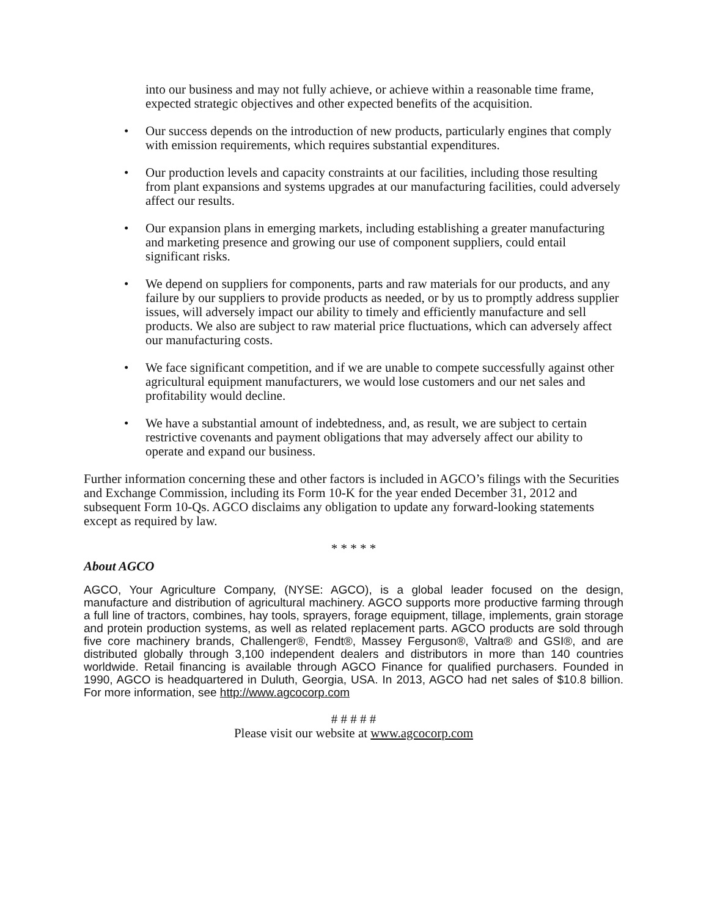into our business and may not fully achieve, or achieve within a reasonable time frame, expected strategic objectives and other expected benefits of the acquisition.
• Our success depends on the introduction of new products, particularly engines that comply with emission requirements, which requires substantial expenditures.
• Our production levels and capacity constraints at our facilities, including those resulting from plant expansions and systems upgrades at our manufacturing facilities, could adversely affect our results.
• Our expansion plans in emerging markets, including establishing a greater manufacturing and marketing presence and growing our use of component suppliers, could entail significant risks.
• We depend on suppliers for components, parts and raw materials for our products, and any failure by our suppliers to provide products as needed, or by us to promptly address supplier issues, will adversely impact our ability to timely and efficiently manufacture and sell products. We also are subject to raw material price fluctuations, which can adversely affect our manufacturing costs.
• We face significant competition, and if we are unable to compete successfully against other agricultural equipment manufacturers, we would lose customers and our net sales and profitability would decline.
• We have a substantial amount of indebtedness, and, as result, we are subject to certain restrictive covenants and payment obligations that may adversely affect our ability to operate and expand our business.
Further information concerning these and other factors is included in AGCO’s filings with the Securities and Exchange Commission, including its Form 10-K for the year ended December 31, 2012 and subsequent Form 10-Qs. AGCO disclaims any obligation to update any forward-looking statements except as required by law.
* * * * *
About AGCO
AGCO, Your Agriculture Company, (NYSE: AGCO), is a global leader focused on the design, manufacture and distribution of agricultural machinery. AGCO supports more productive farming through a full line of tractors, combines, hay tools, sprayers, forage equipment, tillage, implements, grain storage and protein production systems, as well as related replacement parts. AGCO products are sold through five core machinery brands, Challenger®, Fendt®, Massey Ferguson®, Valtra® and GSI®, and are distributed globally through 3,100 independent dealers and distributors in more than 140 countries worldwide. Retail financing is available through AGCO Finance for qualified purchasers. Founded in 1990, AGCO is headquartered in Duluth, Georgia, USA. In 2013, AGCO had net sales of $10.8 billion. For more information, see http://www.agcocorp.com
# # # # #
Please visit our website at www.agcocorp.com